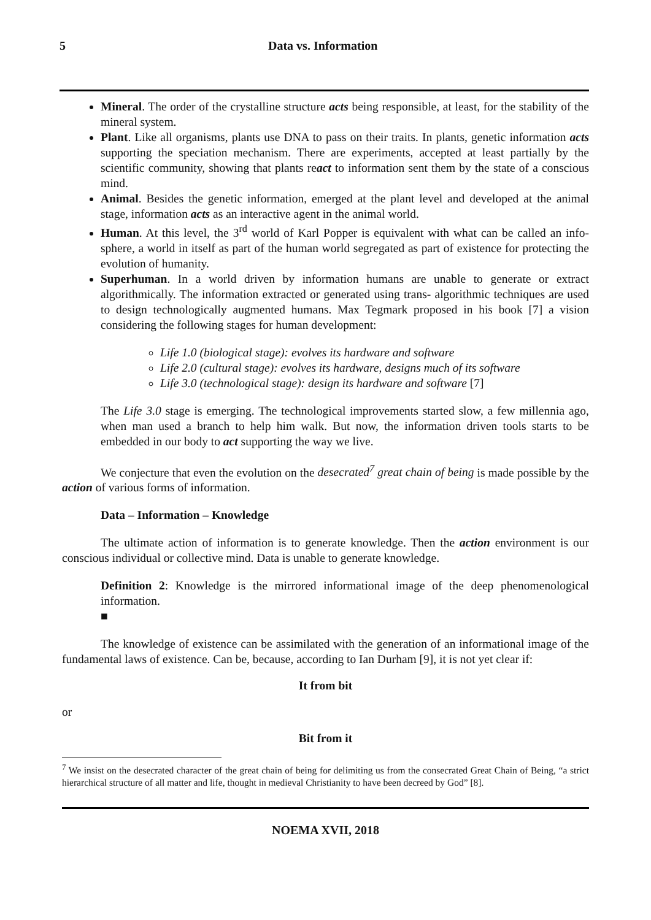5 Data vs. Information
Mineral. The order of the crystalline structure acts being responsible, at least, for the stability of the mineral system.
Plant. Like all organisms, plants use DNA to pass on their traits. In plants, genetic information acts supporting the speciation mechanism. There are experiments, accepted at least partially by the scientific community, showing that plants react to information sent them by the state of a conscious mind.
Animal. Besides the genetic information, emerged at the plant level and developed at the animal stage, information acts as an interactive agent in the animal world.
Human. At this level, the 3<sup>rd</sup> world of Karl Popper is equivalent with what can be called an info-sphere, a world in itself as part of the human world segregated as part of existence for protecting the evolution of humanity.
Superhuman. In a world driven by information humans are unable to generate or extract algorithmically. The information extracted or generated using trans- algorithmic techniques are used to design technologically augmented humans. Max Tegmark proposed in his book [7] a vision considering the following stages for human development:
Life 1.0 (biological stage): evolves its hardware and software
Life 2.0 (cultural stage): evolves its hardware, designs much of its software
Life 3.0 (technological stage): design its hardware and software [7]
The Life 3.0 stage is emerging. The technological improvements started slow, a few millennia ago, when man used a branch to help him walk. But now, the information driven tools starts to be embedded in our body to act supporting the way we live.
We conjecture that even the evolution on the desecrated<sup>7</sup> great chain of being is made possible by the action of various forms of information.
Data – Information – Knowledge
The ultimate action of information is to generate knowledge. Then the action environment is our conscious individual or collective mind. Data is unable to generate knowledge.
Definition 2: Knowledge is the mirrored informational image of the deep phenomenological information.
■
The knowledge of existence can be assimilated with the generation of an informational image of the fundamental laws of existence. Can be, because, according to Ian Durham [9], it is not yet clear if:
It from bit
or
Bit from it
<sup>7</sup> We insist on the desecrated character of the great chain of being for delimiting us from the consecrated Great Chain of Being, “a strict hierarchical structure of all matter and life, thought in medieval Christianity to have been decreed by God” [8].
NOEMA XVII, 2018